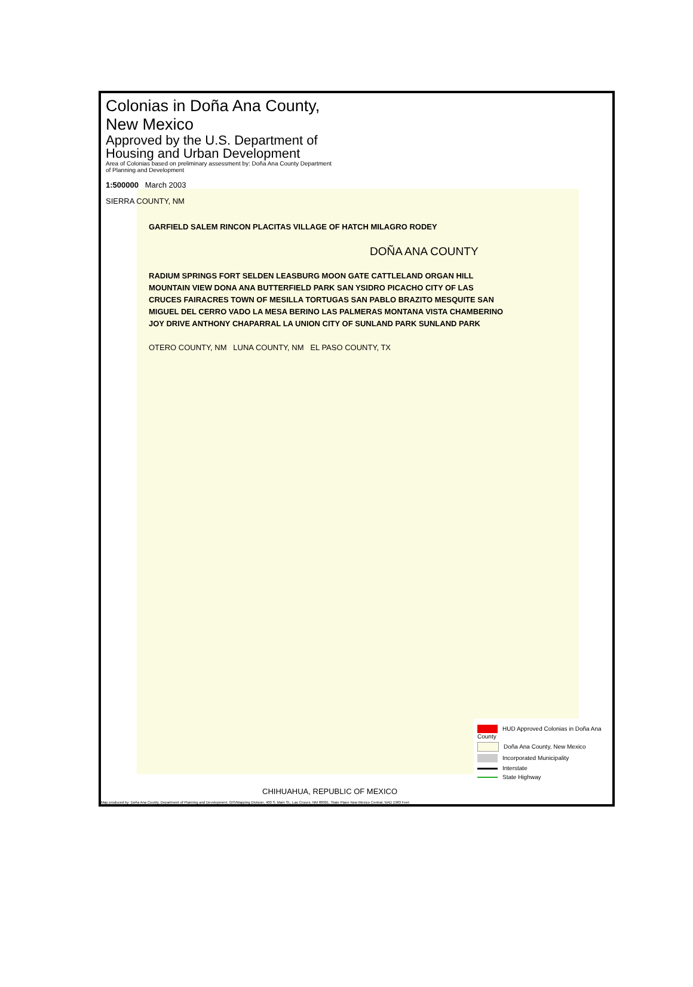Colonias in Doña Ana County, New Mexico
Approved by the U.S. Department of Housing and Urban Development
Area of Colonias based on preliminary assessment by: Doña Ana County Department of Planning and Development
1:500000 March 2003
SIERRA COUNTY, NM
GARFIELD SALEM RINCON PLACITAS VILLAGE OF HATCH MILAGRO RODEY
DOÑA ANA COUNTY
RADIUM SPRINGS FORT SELDEN LEASBURG MOON GATE CATTLELAND ORGAN HILL MOUNTAIN VIEW DONA ANA BUTTERFIELD PARK SAN YSIDRO PICACHO CITY OF LAS CRUCES FAIRACRES TOWN OF MESILLA TORTUGAS SAN PABLO BRAZITO MESQUITE SAN MIGUEL DEL CERRO VADO LA MESA BERINO LAS PALMERAS MONTANA VISTA CHAMBERINO JOY DRIVE ANTHONY CHAPARRAL LA UNION CITY OF SUNLAND PARK SUNLAND PARK
OTERO COUNTY, NM LUNA COUNTY, NM EL PASO COUNTY, TX
HUD Approved Colonias in Doña Ana County
Doña Ana County, New Mexico
Incorporated Municipality
Interstate
State Highway
CHIHUAHUA, REPUBLIC OF MEXICO
Map produced by: Doña Ana County, Department of Planning and Development, GIS/Mapping Division, 400 S. Main St., Las Cruces, NM 88001, State Plane New Mexico Central, NAD 1983 Feet